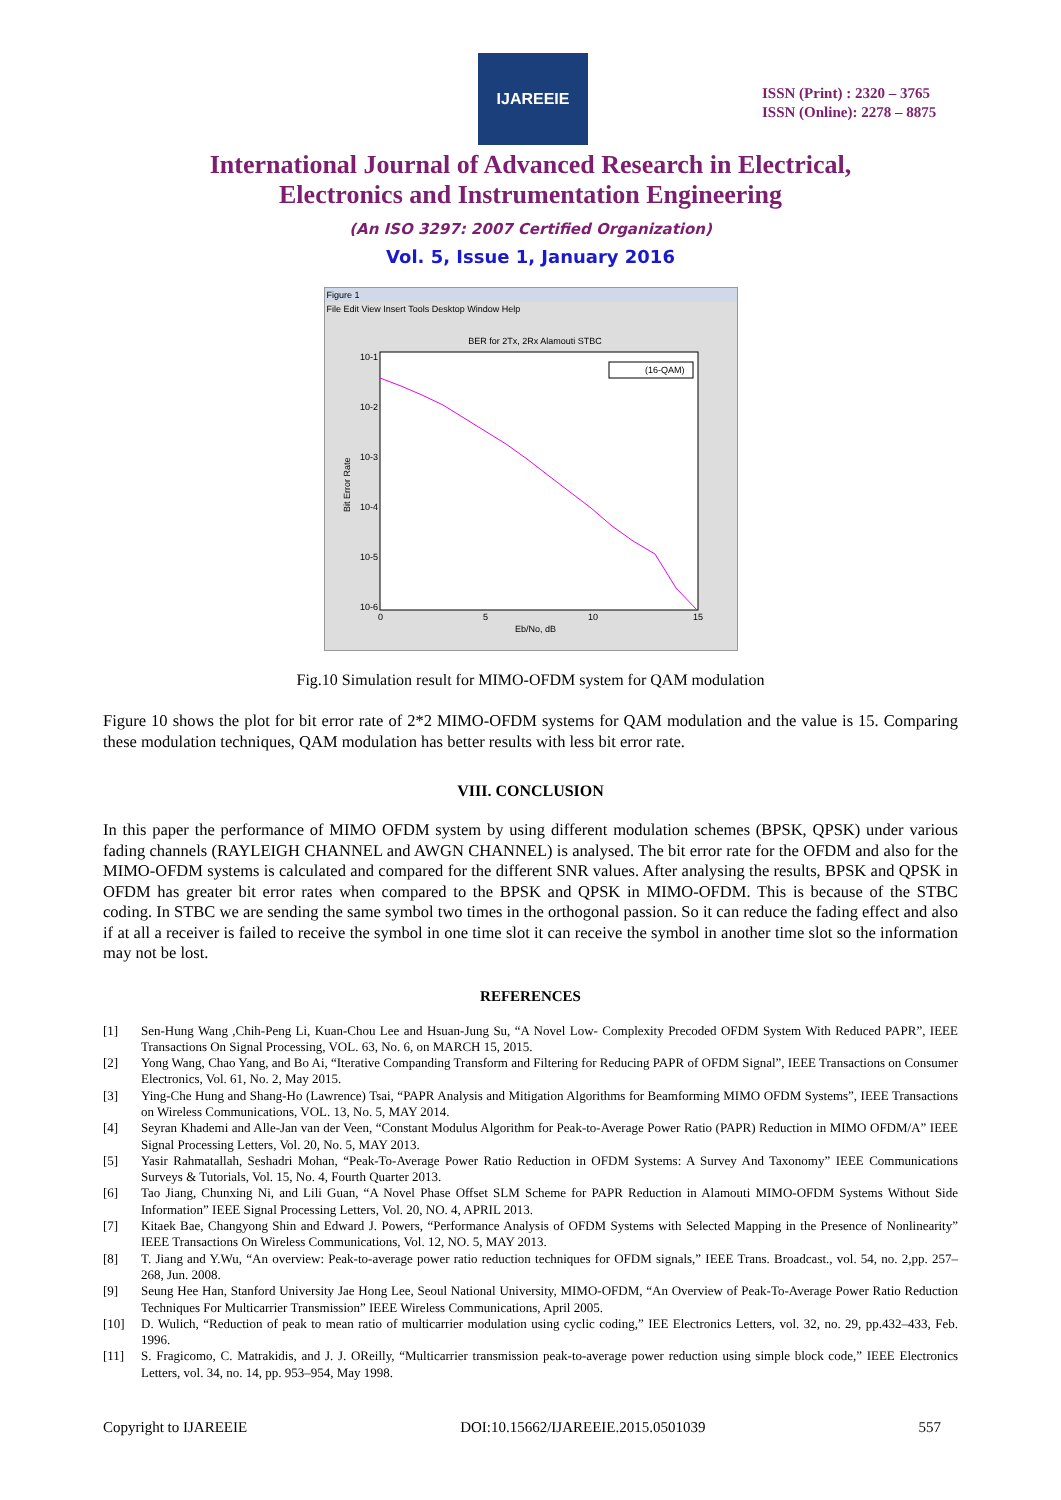IJAREEIE
ISSN (Print) : 2320 – 3765
ISSN (Online): 2278 – 8875
International Journal of Advanced Research in Electrical,
Electronics and Instrumentation Engineering
(An ISO 3297: 2007 Certified Organization)
Vol. 5, Issue 1, January 2016
Figure 1
File Edit View Insert Tools Desktop Window Help
BER for 2Tx, 2Rx Alamouti STBC
10-1
10-2
10-3
10-4
10-5
10-6
Bit Error Rate
0
5
10
15
Eb/No, dB
(16-QAM)
Fig.10 Simulation result for MIMO-OFDM system for QAM modulation
Figure 10 shows the plot for bit error rate of 2*2 MIMO-OFDM systems for QAM modulation and the value is 15. Comparing these modulation techniques, QAM modulation has better results with less bit error rate.
VIII. CONCLUSION
In this paper the performance of MIMO OFDM system by using different modulation schemes (BPSK, QPSK) under various fading channels (RAYLEIGH CHANNEL and AWGN CHANNEL) is analysed. The bit error rate for the OFDM and also for the MIMO-OFDM systems is calculated and compared for the different SNR values. After analysing the results, BPSK and QPSK in OFDM has greater bit error rates when compared to the BPSK and QPSK in MIMO-OFDM. This is because of the STBC coding. In STBC we are sending the same symbol two times in the orthogonal passion. So it can reduce the fading effect and also if at all a receiver is failed to receive the symbol in one time slot it can receive the symbol in another time slot so the information may not be lost.
REFERENCES
[1] Sen-Hung Wang ,Chih-Peng Li, Kuan-Chou Lee and Hsuan-Jung Su, “A Novel Low- Complexity Precoded OFDM System With Reduced PAPR”, IEEE Transactions On Signal Processing, VOL. 63, No. 6, on MARCH 15, 2015.
[2] Yong Wang, Chao Yang, and Bo Ai, “Iterative Companding Transform and Filtering for Reducing PAPR of OFDM Signal”, IEEE Transactions on Consumer Electronics, Vol. 61, No. 2, May 2015.
[3] Ying-Che Hung and Shang-Ho (Lawrence) Tsai, “PAPR Analysis and Mitigation Algorithms for Beamforming MIMO OFDM Systems”, IEEE Transactions on Wireless Communications, VOL. 13, No. 5, MAY 2014.
[4] Seyran Khademi and Alle-Jan van der Veen, “Constant Modulus Algorithm for Peak-to-Average Power Ratio (PAPR) Reduction in MIMO OFDM/A” IEEE Signal Processing Letters, Vol. 20, No. 5, MAY 2013.
[5] Yasir Rahmatallah, Seshadri Mohan, “Peak-To-Average Power Ratio Reduction in OFDM Systems: A Survey And Taxonomy” IEEE Communications Surveys & Tutorials, Vol. 15, No. 4, Fourth Quarter 2013.
[6] Tao Jiang, Chunxing Ni, and Lili Guan, “A Novel Phase Offset SLM Scheme for PAPR Reduction in Alamouti MIMO-OFDM Systems Without Side Information” IEEE Signal Processing Letters, Vol. 20, NO. 4, APRIL 2013.
[7] Kitaek Bae, Changyong Shin and Edward J. Powers, “Performance Analysis of OFDM Systems with Selected Mapping in the Presence of Nonlinearity” IEEE Transactions On Wireless Communications, Vol. 12, NO. 5, MAY 2013.
[8] T. Jiang and Y.Wu, “An overview: Peak-to-average power ratio reduction techniques for OFDM signals,” IEEE Trans. Broadcast., vol. 54, no. 2,pp. 257–268, Jun. 2008.
[9] Seung Hee Han, Stanford University Jae Hong Lee, Seoul National University, MIMO-OFDM, “An Overview of Peak-To-Average Power Ratio Reduction Techniques For Multicarrier Transmission” IEEE Wireless Communications, April 2005.
[10] D. Wulich, “Reduction of peak to mean ratio of multicarrier modulation using cyclic coding,” IEE Electronics Letters, vol. 32, no. 29, pp.432–433, Feb. 1996.
[11] S. Fragicomo, C. Matrakidis, and J. J. OReilly, “Multicarrier transmission peak-to-average power reduction using simple block code,” IEEE Electronics Letters, vol. 34, no. 14, pp. 953–954, May 1998.
Copyright to IJAREEIE DOI:10.15662/IJAREEIE.2015.0501039 557